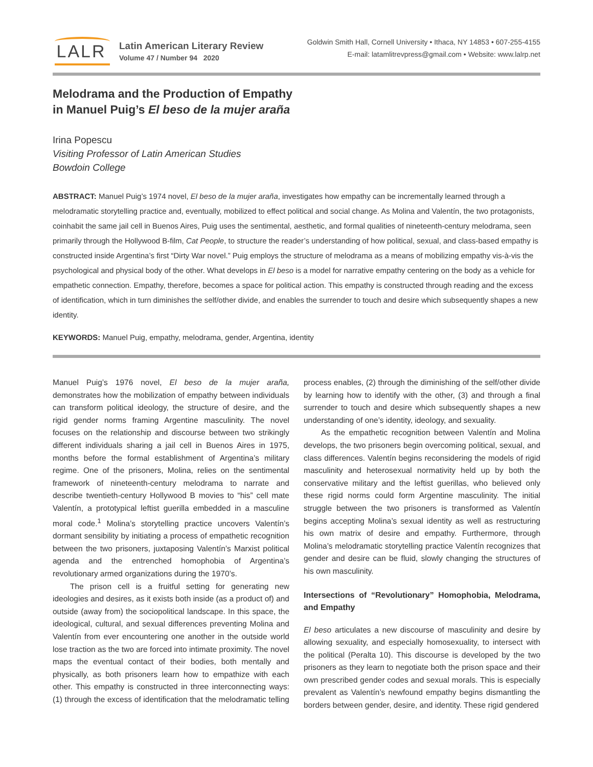LALR
Latin American Literary Review
Volume 47 / Number 94 2020
Goldwin Smith Hall, Cornell University • Ithaca, NY 14853 • 607-255-4155
E-mail: latamlitrevpress@gmail.com • Website: www.lalrp.net
Melodrama and the Production of Empathy
in Manuel Puig’s El beso de la mujer araña
Irina Popescu
Visiting Professor of Latin American Studies
Bowdoin College
ABSTRACT: Manuel Puig’s 1974 novel, El beso de la mujer araña, investigates how empathy can be incrementally learned through a melodramatic storytelling practice and, eventually, mobilized to effect political and social change. As Molina and Valentín, the two protagonists, coinhabit the same jail cell in Buenos Aires, Puig uses the sentimental, aesthetic, and formal qualities of nineteenth-century melodrama, seen primarily through the Hollywood B-film, Cat People, to structure the reader’s understanding of how political, sexual, and class-based empathy is constructed inside Argentina’s first “Dirty War novel.” Puig employs the structure of melodrama as a means of mobilizing empathy vis-à-vis the psychological and physical body of the other. What develops in El beso is a model for narrative empathy centering on the body as a vehicle for empathetic connection. Empathy, therefore, becomes a space for political action. This empathy is constructed through reading and the excess of identification, which in turn diminishes the self/other divide, and enables the surrender to touch and desire which subsequently shapes a new identity.
KEYWORDS: Manuel Puig, empathy, melodrama, gender, Argentina, identity
Manuel Puig’s 1976 novel, El beso de la mujer araña, demonstrates how the mobilization of empathy between individuals can transform political ideology, the structure of desire, and the rigid gender norms framing Argentine masculinity. The novel focuses on the relationship and discourse between two strikingly different individuals sharing a jail cell in Buenos Aires in 1975, months before the formal establishment of Argentina’s military regime. One of the prisoners, Molina, relies on the sentimental framework of nineteenth-century melodrama to narrate and describe twentieth-century Hollywood B movies to “his” cell mate Valentín, a prototypical leftist guerilla embedded in a masculine moral code.<sup>1</sup> Molina’s storytelling practice uncovers Valentín’s dormant sensibility by initiating a process of empathetic recognition between the two prisoners, juxtaposing Valentín’s Marxist political agenda and the entrenched homophobia of Argentina’s revolutionary armed organizations during the 1970’s.
The prison cell is a fruitful setting for generating new ideologies and desires, as it exists both inside (as a product of) and outside (away from) the sociopolitical landscape. In this space, the ideological, cultural, and sexual differences preventing Molina and Valentín from ever encountering one another in the outside world lose traction as the two are forced into intimate proximity. The novel maps the eventual contact of their bodies, both mentally and physically, as both prisoners learn how to empathize with each other. This empathy is constructed in three interconnecting ways: (1) through the excess of identification that the melodramatic telling process enables, (2) through the diminishing of the self/other divide by learning how to identify with the other, (3) and through a final surrender to touch and desire which subsequently shapes a new understanding of one’s identity, ideology, and sexuality.
As the empathetic recognition between Valentín and Molina develops, the two prisoners begin overcoming political, sexual, and class differences. Valentín begins reconsidering the models of rigid masculinity and heterosexual normativity held up by both the conservative military and the leftist guerillas, who believed only these rigid norms could form Argentine masculinity. The initial struggle between the two prisoners is transformed as Valentín begins accepting Molina’s sexual identity as well as restructuring his own matrix of desire and empathy. Furthermore, through Molina’s melodramatic storytelling practice Valentín recognizes that gender and desire can be fluid, slowly changing the structures of his own masculinity.
Intersections of “Revolutionary” Homophobia, Melodrama, and Empathy
El beso articulates a new discourse of masculinity and desire by allowing sexuality, and especially homosexuality, to intersect with the political (Peralta 10). This discourse is developed by the two prisoners as they learn to negotiate both the prison space and their own prescribed gender codes and sexual morals. This is especially prevalent as Valentín’s newfound empathy begins dismantling the borders between gender, desire, and identity. These rigid gendered